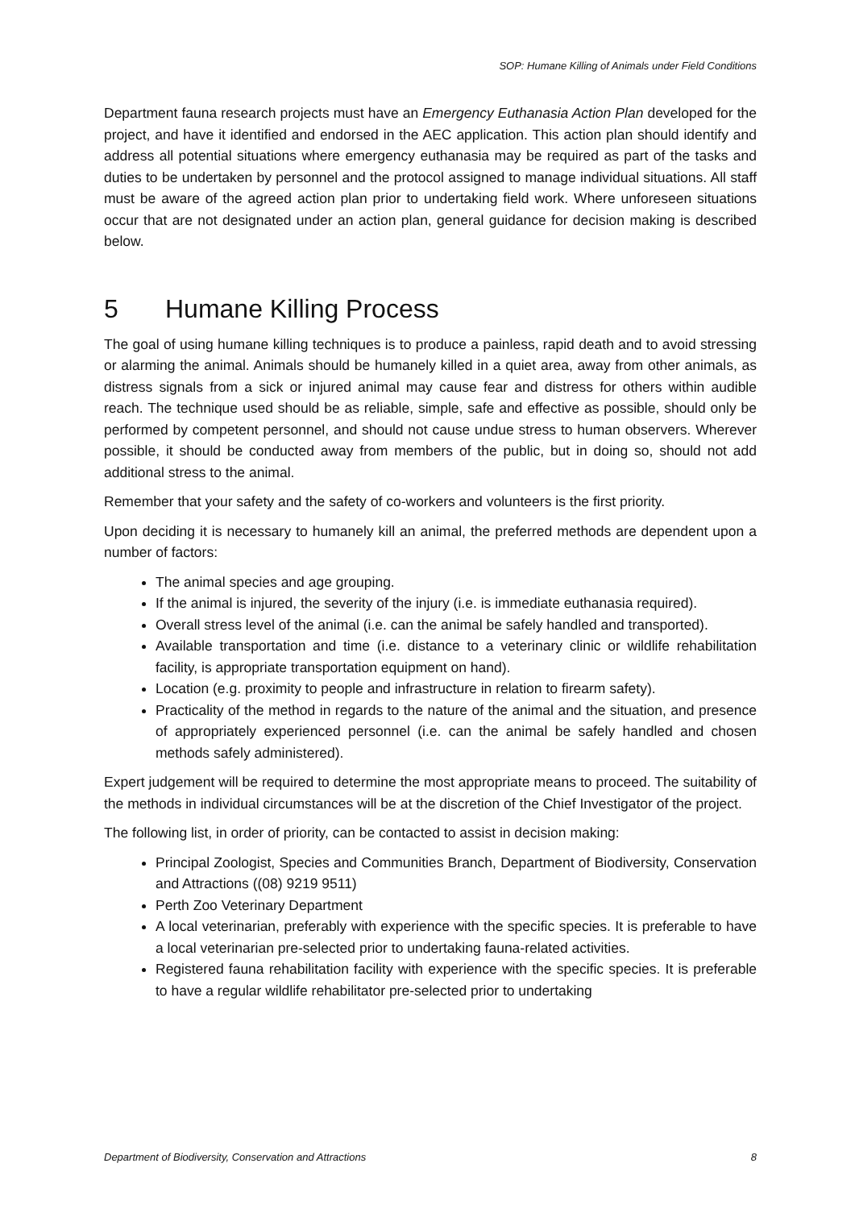SOP: Humane Killing of Animals under Field Conditions
Department fauna research projects must have an Emergency Euthanasia Action Plan developed for the project, and have it identified and endorsed in the AEC application. This action plan should identify and address all potential situations where emergency euthanasia may be required as part of the tasks and duties to be undertaken by personnel and the protocol assigned to manage individual situations. All staff must be aware of the agreed action plan prior to undertaking field work. Where unforeseen situations occur that are not designated under an action plan, general guidance for decision making is described below.
5 Humane Killing Process
The goal of using humane killing techniques is to produce a painless, rapid death and to avoid stressing or alarming the animal. Animals should be humanely killed in a quiet area, away from other animals, as distress signals from a sick or injured animal may cause fear and distress for others within audible reach. The technique used should be as reliable, simple, safe and effective as possible, should only be performed by competent personnel, and should not cause undue stress to human observers. Wherever possible, it should be conducted away from members of the public, but in doing so, should not add additional stress to the animal.
Remember that your safety and the safety of co-workers and volunteers is the first priority.
Upon deciding it is necessary to humanely kill an animal, the preferred methods are dependent upon a number of factors:
The animal species and age grouping.
If the animal is injured, the severity of the injury (i.e. is immediate euthanasia required).
Overall stress level of the animal (i.e. can the animal be safely handled and transported).
Available transportation and time (i.e. distance to a veterinary clinic or wildlife rehabilitation facility, is appropriate transportation equipment on hand).
Location (e.g. proximity to people and infrastructure in relation to firearm safety).
Practicality of the method in regards to the nature of the animal and the situation, and presence of appropriately experienced personnel (i.e. can the animal be safely handled and chosen methods safely administered).
Expert judgement will be required to determine the most appropriate means to proceed. The suitability of the methods in individual circumstances will be at the discretion of the Chief Investigator of the project.
The following list, in order of priority, can be contacted to assist in decision making:
Principal Zoologist, Species and Communities Branch, Department of Biodiversity, Conservation and Attractions ((08) 9219 9511)
Perth Zoo Veterinary Department
A local veterinarian, preferably with experience with the specific species. It is preferable to have a local veterinarian pre-selected prior to undertaking fauna-related activities.
Registered fauna rehabilitation facility with experience with the specific species. It is preferable to have a regular wildlife rehabilitator pre-selected prior to undertaking
Department of Biodiversity, Conservation and Attractions 8